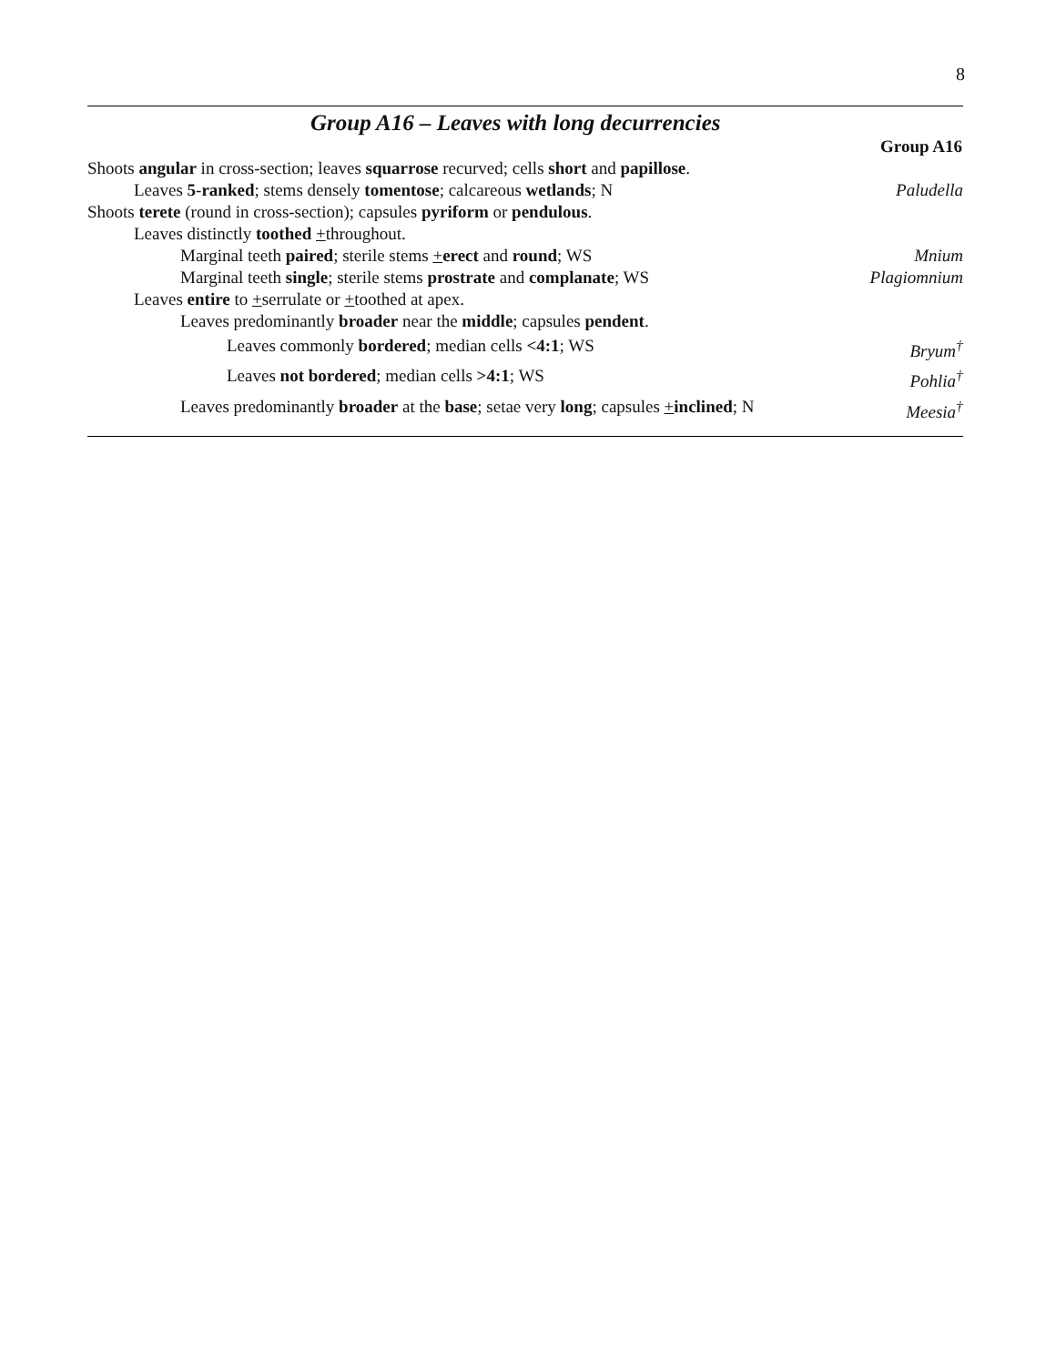8
Group A16 – Leaves with long decurrencies
| | Group A16 |
| Shoots angular in cross-section; leaves squarrose recurved; cells short and papillose . | |
| Leaves 5 - ranked ; stems densely tomentose ; calcareous wetlands ; N | Paludella |
| Shoots terete (round in cross-section); capsules pyriform or pendulous . | |
| Leaves distinctly toothed + throughout. | |
| Marginal teeth paired ; sterile stems + erect and round ; WS | Mnium |
| Marginal teeth single ; sterile stems prostrate and complanate ; WS | Plagiomnium |
| Leaves entire to + serrulate or + toothed at apex. | |
| Leaves predominantly broader near the middle ; capsules pendent . | |
| Leaves commonly bordered ; median cells <4:1 ; WS | Bryum<sup>†</sup> |
| Leaves not bordered ; median cells >4:1 ; WS | Pohlia<sup>†</sup> |
| Leaves predominantly broader at the base ; setae very long ; capsules + inclined ; N | Meesia<sup>†</sup> |